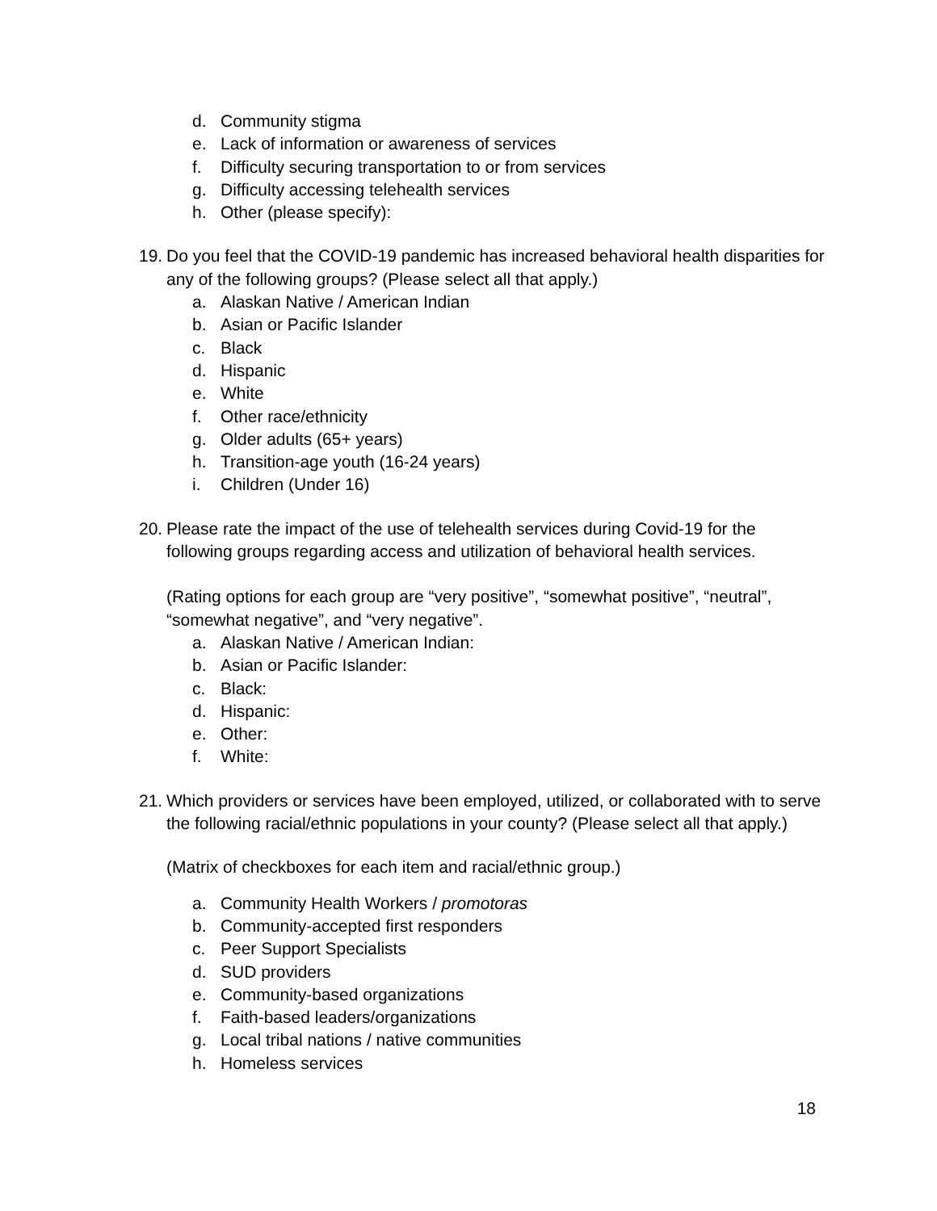d. Community stigma
e. Lack of information or awareness of services
f. Difficulty securing transportation to or from services
g. Difficulty accessing telehealth services
h. Other (please specify):
19. Do you feel that the COVID-19 pandemic has increased behavioral health disparities for any of the following groups? (Please select all that apply.)
a. Alaskan Native / American Indian
b. Asian or Pacific Islander
c. Black
d. Hispanic
e. White
f. Other race/ethnicity
g. Older adults (65+ years)
h. Transition-age youth (16-24 years)
i. Children (Under 16)
20. Please rate the impact of the use of telehealth services during Covid-19 for the following groups regarding access and utilization of behavioral health services.
(Rating options for each group are “very positive”, “somewhat positive”, “neutral”, “somewhat negative”, and “very negative”.
a. Alaskan Native / American Indian:
b. Asian or Pacific Islander:
c. Black:
d. Hispanic:
e. Other:
f. White:
21. Which providers or services have been employed, utilized, or collaborated with to serve the following racial/ethnic populations in your county? (Please select all that apply.)
(Matrix of checkboxes for each item and racial/ethnic group.)
a. Community Health Workers / promotoras
b. Community-accepted first responders
c. Peer Support Specialists
d. SUD providers
e. Community-based organizations
f. Faith-based leaders/organizations
g. Local tribal nations / native communities
h. Homeless services
18